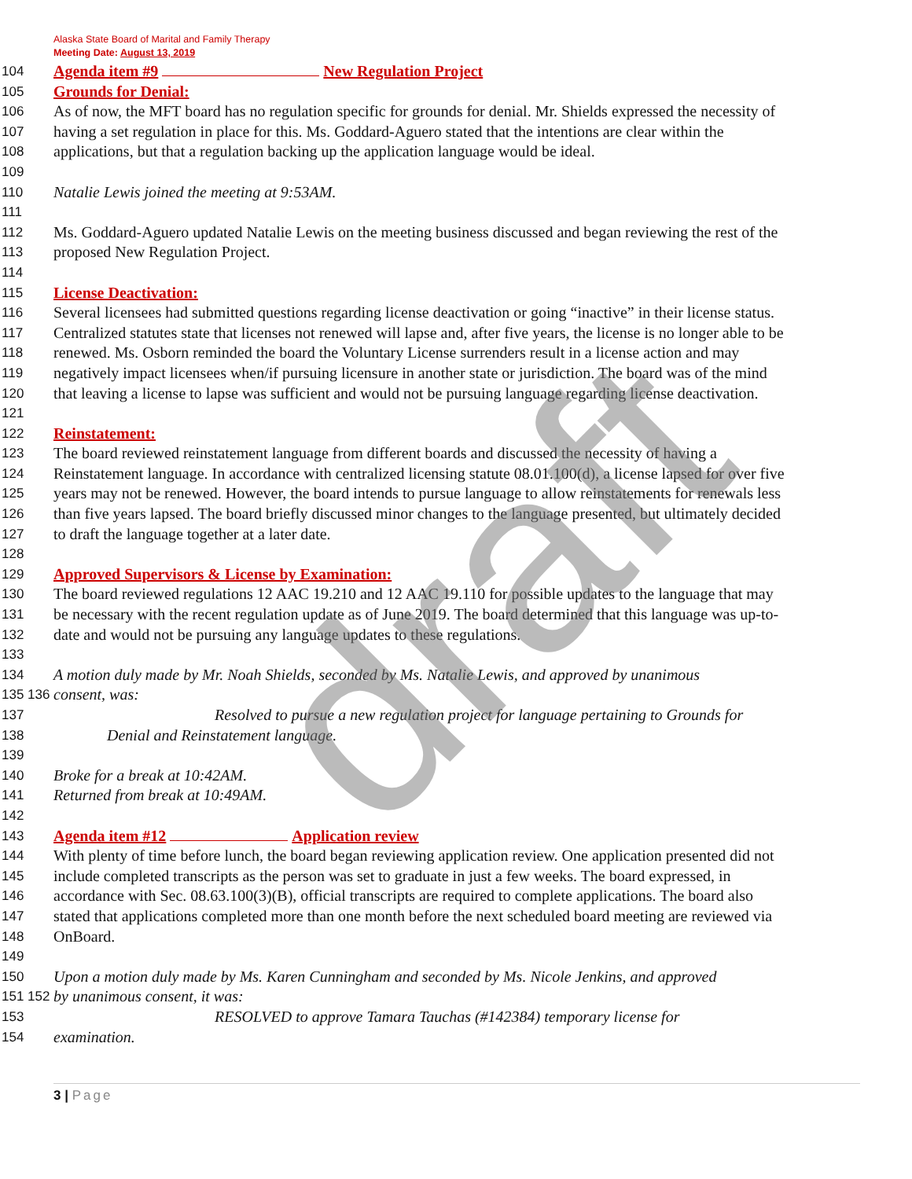Alaska State Board of Marital and Family Therapy
Meeting Date: August 13, 2019
104 Agenda item #9 New Regulation Project
105 Grounds for Denial:
106 As of now, the MFT board has no regulation specific for grounds for denial. Mr. Shields expressed the necessity of
107 having a set regulation in place for this. Ms. Goddard-Aguero stated that the intentions are clear within the
108 applications, but that a regulation backing up the application language would be ideal.
109
110 Natalie Lewis joined the meeting at 9:53AM.
111
112 Ms. Goddard-Aguero updated Natalie Lewis on the meeting business discussed and began reviewing the rest of the
113 proposed New Regulation Project.
114
115 License Deactivation:
116 Several licensees had submitted questions regarding license deactivation or going “inactive” in their license status.
117 Centralized statutes state that licenses not renewed will lapse and, after five years, the license is no longer able to be
118 renewed. Ms. Osborn reminded the board the Voluntary License surrenders result in a license action and may
119 negatively impact licensees when/if pursuing licensure in another state or jurisdiction. The board was of the mind
120 that leaving a license to lapse was sufficient and would not be pursuing language regarding license deactivation.
121
122 Reinstatement:
123 The board reviewed reinstatement language from different boards and discussed the necessity of having a
124 Reinstatement language. In accordance with centralized licensing statute 08.01.100(d), a license lapsed for over five
125 years may not be renewed. However, the board intends to pursue language to allow reinstatements for renewals less
126 than five years lapsed. The board briefly discussed minor changes to the language presented, but ultimately decided
127 to draft the language together at a later date.
128
129 Approved Supervisors & License by Examination:
130 The board reviewed regulations 12 AAC 19.210 and 12 AAC 19.110 for possible updates to the language that may
131 be necessary with the recent regulation update as of June 2019. The board determined that this language was up-to-
132 date and would not be pursuing any language updates to these regulations.
133
134 A motion duly made by Mr. Noah Shields, seconded by Ms. Natalie Lewis, and approved by unanimous
135 136 consent, was:
137 Resolved to pursue a new regulation project for language pertaining to Grounds for
138 Denial and Reinstatement language.
139
140 Broke for a break at 10:42AM.
141 Returned from break at 10:49AM.
142
143 Agenda item #12 Application review
144 With plenty of time before lunch, the board began reviewing application review. One application presented did not
145 include completed transcripts as the person was set to graduate in just a few weeks. The board expressed, in
146 accordance with Sec. 08.63.100(3)(B), official transcripts are required to complete applications. The board also
147 stated that applications completed more than one month before the next scheduled board meeting are reviewed via
148 OnBoard.
149
150 Upon a motion duly made by Ms. Karen Cunningham and seconded by Ms. Nicole Jenkins, and approved
151 152 by unanimous consent, it was:
153 RESOLVED to approve Tamara Tauchas (#142384) temporary license for
154 examination.
3 | Page
draft